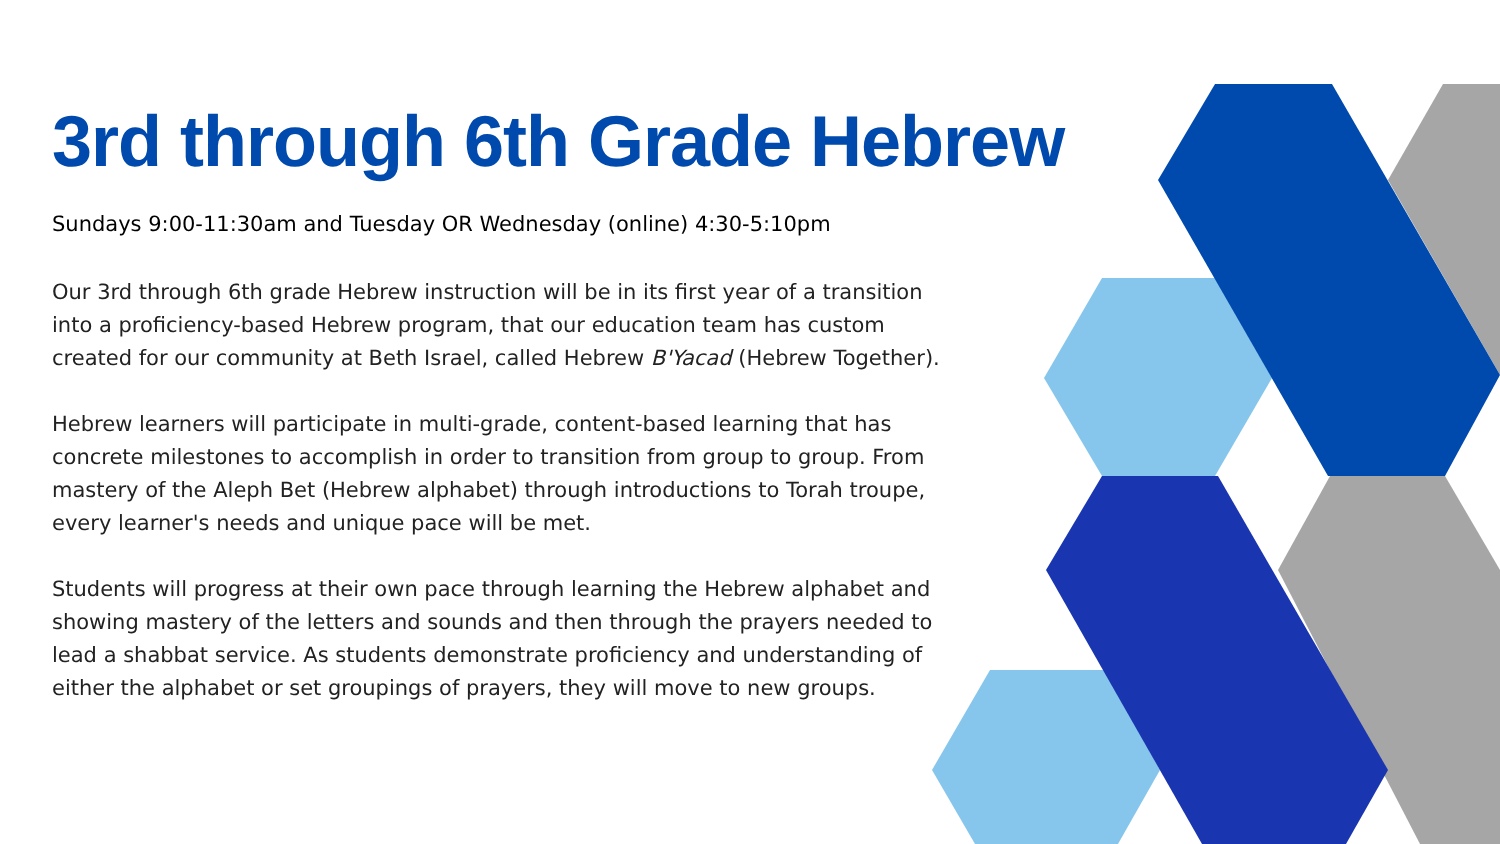3rd through 6th Grade Hebrew
Sundays 9:00-11:30am and Tuesday OR Wednesday (online) 4:30-5:10pm
Our 3rd through 6th grade Hebrew instruction will be in its first year of a transition into a proficiency-based Hebrew program, that our education team has custom created for our community at Beth Israel, called Hebrew B'Yacad (Hebrew Together).
Hebrew learners will participate in multi-grade, content-based learning that has concrete milestones to accomplish in order to transition from group to group. From mastery of the Aleph Bet (Hebrew alphabet) through introductions to Torah troupe, every learner's needs and unique pace will be met.
Students will progress at their own pace through learning the Hebrew alphabet and showing mastery of the letters and sounds and then through the prayers needed to lead a shabbat service. As students demonstrate proficiency and understanding of either the alphabet or set groupings of prayers, they will move to new groups.